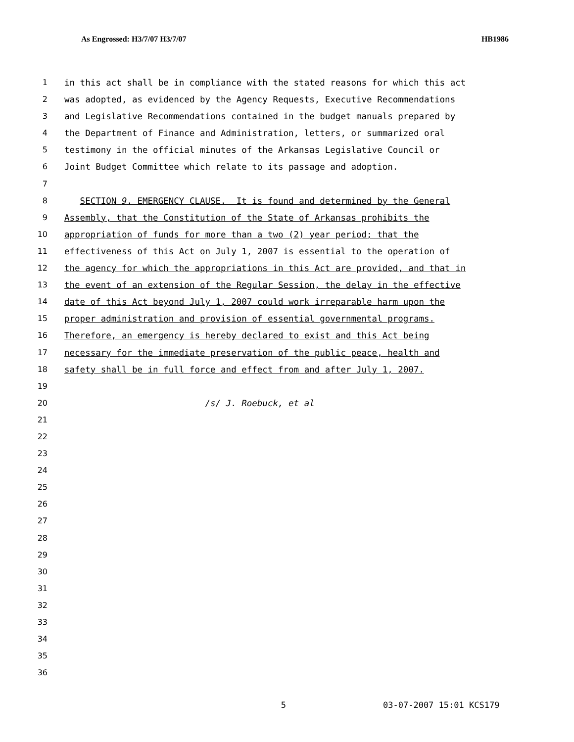As Engrossed: H3/7/07 H3/7/07 HB1986
1 in this act shall be in compliance with the stated reasons for which this act
2 was adopted, as evidenced by the Agency Requests, Executive Recommendations
3 and Legislative Recommendations contained in the budget manuals prepared by
4 the Department of Finance and Administration, letters, or summarized oral
5 testimony in the official minutes of the Arkansas Legislative Council or
6 Joint Budget Committee which relate to its passage and adoption.
7
8 SECTION 9. EMERGENCY CLAUSE. It is found and determined by the General
9 Assembly, that the Constitution of the State of Arkansas prohibits the
10 appropriation of funds for more than a two (2) year period; that the
11 effectiveness of this Act on July 1, 2007 is essential to the operation of
12 the agency for which the appropriations in this Act are provided, and that in
13 the event of an extension of the Regular Session, the delay in the effective
14 date of this Act beyond July 1, 2007 could work irreparable harm upon the
15 proper administration and provision of essential governmental programs.
16 Therefore, an emergency is hereby declared to exist and this Act being
17 necessary for the immediate preservation of the public peace, health and
18 safety shall be in full force and effect from and after July 1, 2007.
19
20 /s/ J. Roebuck, et al
21
22
23
24
25
26
27
28
29
30
31
32
33
34
35
36
5 03-07-2007 15:01 KCS179